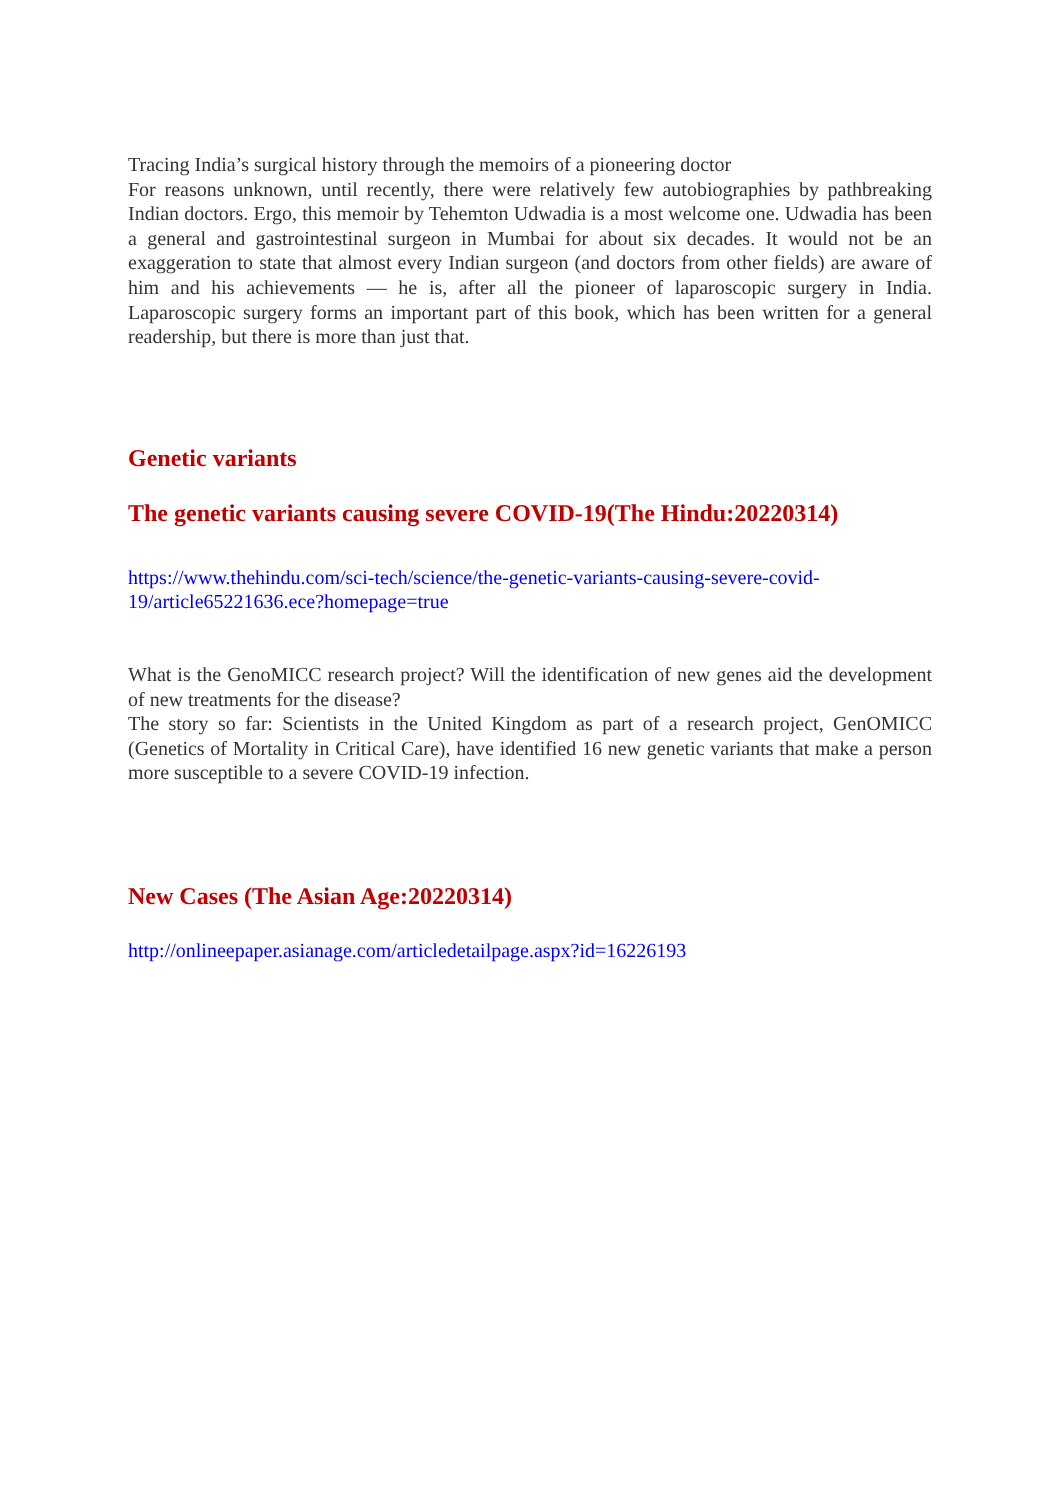Tracing India’s surgical history through the memoirs of a pioneering doctor
For reasons unknown, until recently, there were relatively few autobiographies by pathbreaking Indian doctors. Ergo, this memoir by Tehemton Udwadia is a most welcome one. Udwadia has been a general and gastrointestinal surgeon in Mumbai for about six decades. It would not be an exaggeration to state that almost every Indian surgeon (and doctors from other fields) are aware of him and his achievements — he is, after all the pioneer of laparoscopic surgery in India. Laparoscopic surgery forms an important part of this book, which has been written for a general readership, but there is more than just that.
Genetic variants
The genetic variants causing severe COVID-19(The Hindu:20220314)
https://www.thehindu.com/sci-tech/science/the-genetic-variants-causing-severe-covid-19/article65221636.ece?homepage=true
What is the GenoMICC research project? Will the identification of new genes aid the development of new treatments for the disease?
The story so far: Scientists in the United Kingdom as part of a research project, GenOMICC (Genetics of Mortality in Critical Care), have identified 16 new genetic variants that make a person more susceptible to a severe COVID-19 infection.
New Cases (The Asian Age:20220314)
http://onlineepaper.asianage.com/articledetailpage.aspx?id=16226193